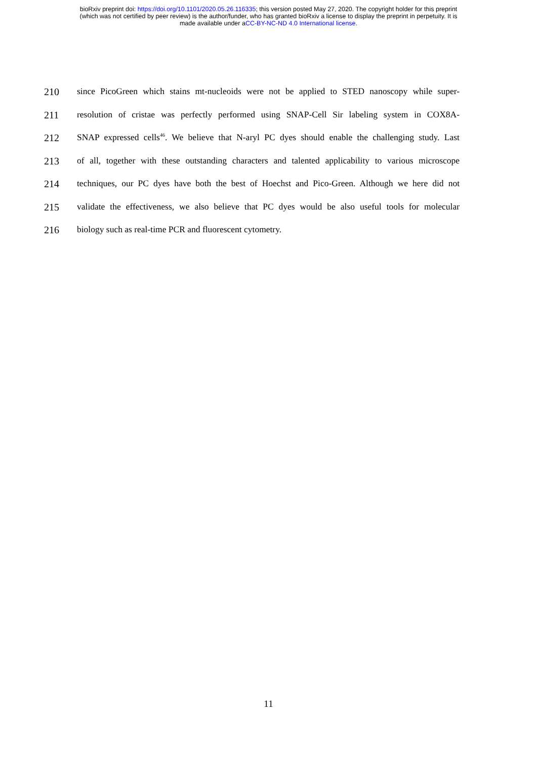bioRxiv preprint doi: https://doi.org/10.1101/2020.05.26.116335; this version posted May 27, 2020. The copyright holder for this preprint
(which was not certified by peer review) is the author/funder, who has granted bioRxiv a license to display the preprint in perpetuity. It is
made available under aCC-BY-NC-ND 4.0 International license.
210 since PicoGreen which stains mt-nucleoids were not be applied to STED nanoscopy while super-
211 resolution of cristae was perfectly performed using SNAP-Cell Sir labeling system in COX8A-
212 SNAP expressed cells<sup>46</sup>. We believe that N-aryl PC dyes should enable the challenging study. Last
213 of all, together with these outstanding characters and talented applicability to various microscope
214 techniques, our PC dyes have both the best of Hoechst and Pico-Green. Although we here did not
215 validate the effectiveness, we also believe that PC dyes would be also useful tools for molecular
216 biology such as real-time PCR and fluorescent cytometry.
11